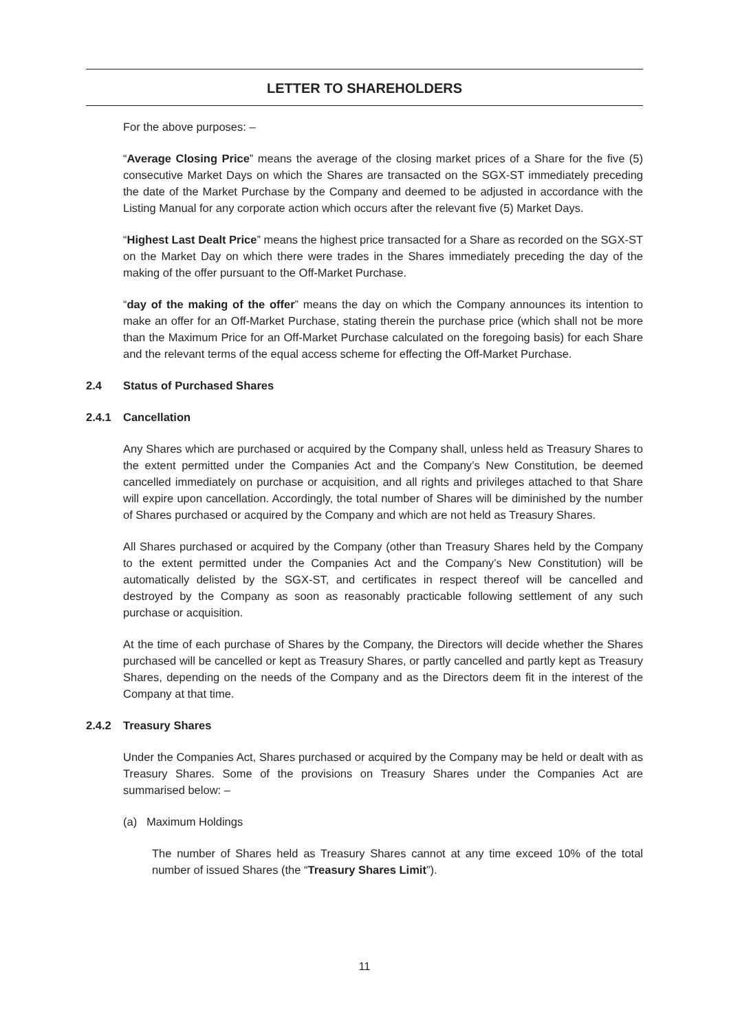LETTER TO SHAREHOLDERS
For the above purposes: –
“Average Closing Price” means the average of the closing market prices of a Share for the five (5) consecutive Market Days on which the Shares are transacted on the SGX-ST immediately preceding the date of the Market Purchase by the Company and deemed to be adjusted in accordance with the Listing Manual for any corporate action which occurs after the relevant five (5) Market Days.
“Highest Last Dealt Price” means the highest price transacted for a Share as recorded on the SGX-ST on the Market Day on which there were trades in the Shares immediately preceding the day of the making of the offer pursuant to the Off-Market Purchase.
“day of the making of the offer” means the day on which the Company announces its intention to make an offer for an Off-Market Purchase, stating therein the purchase price (which shall not be more than the Maximum Price for an Off-Market Purchase calculated on the foregoing basis) for each Share and the relevant terms of the equal access scheme for effecting the Off-Market Purchase.
2.4 Status of Purchased Shares
2.4.1 Cancellation
Any Shares which are purchased or acquired by the Company shall, unless held as Treasury Shares to the extent permitted under the Companies Act and the Company’s New Constitution, be deemed cancelled immediately on purchase or acquisition, and all rights and privileges attached to that Share will expire upon cancellation. Accordingly, the total number of Shares will be diminished by the number of Shares purchased or acquired by the Company and which are not held as Treasury Shares.
All Shares purchased or acquired by the Company (other than Treasury Shares held by the Company to the extent permitted under the Companies Act and the Company’s New Constitution) will be automatically delisted by the SGX-ST, and certificates in respect thereof will be cancelled and destroyed by the Company as soon as reasonably practicable following settlement of any such purchase or acquisition.
At the time of each purchase of Shares by the Company, the Directors will decide whether the Shares purchased will be cancelled or kept as Treasury Shares, or partly cancelled and partly kept as Treasury Shares, depending on the needs of the Company and as the Directors deem fit in the interest of the Company at that time.
2.4.2 Treasury Shares
Under the Companies Act, Shares purchased or acquired by the Company may be held or dealt with as Treasury Shares. Some of the provisions on Treasury Shares under the Companies Act are summarised below: –
(a) Maximum Holdings
The number of Shares held as Treasury Shares cannot at any time exceed 10% of the total number of issued Shares (the “Treasury Shares Limit”).
11